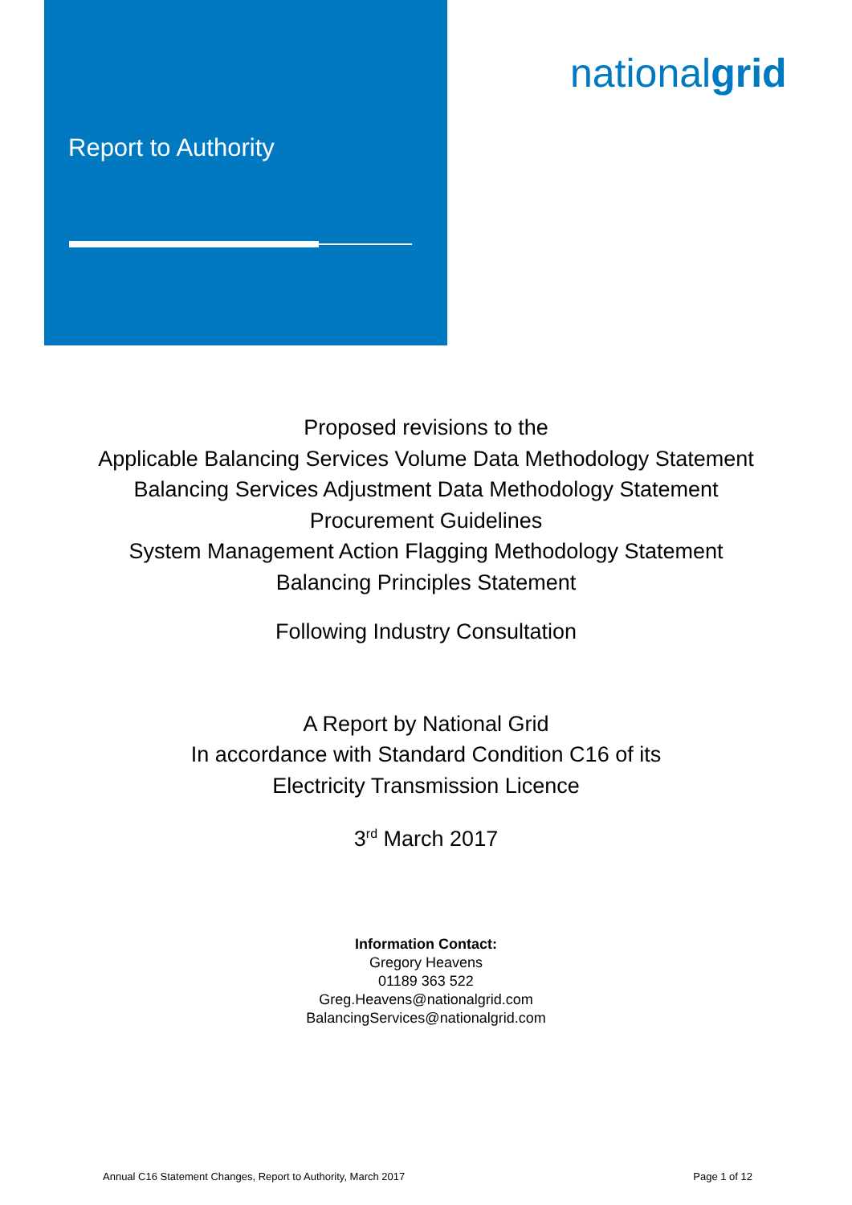Report to Authority
nationalgrid
Proposed revisions to the
Applicable Balancing Services Volume Data Methodology Statement
Balancing Services Adjustment Data Methodology Statement
Procurement Guidelines
System Management Action Flagging Methodology Statement
Balancing Principles Statement
Following Industry Consultation
A Report by National Grid
In accordance with Standard Condition C16 of its
Electricity Transmission Licence
3<sup>rd</sup> March 2017
Information Contact:
Gregory Heavens
01189 363 522
Greg.Heavens@nationalgrid.com
BalancingServices@nationalgrid.com
Annual C16 Statement Changes, Report to Authority, March 2017 Page 1 of 12